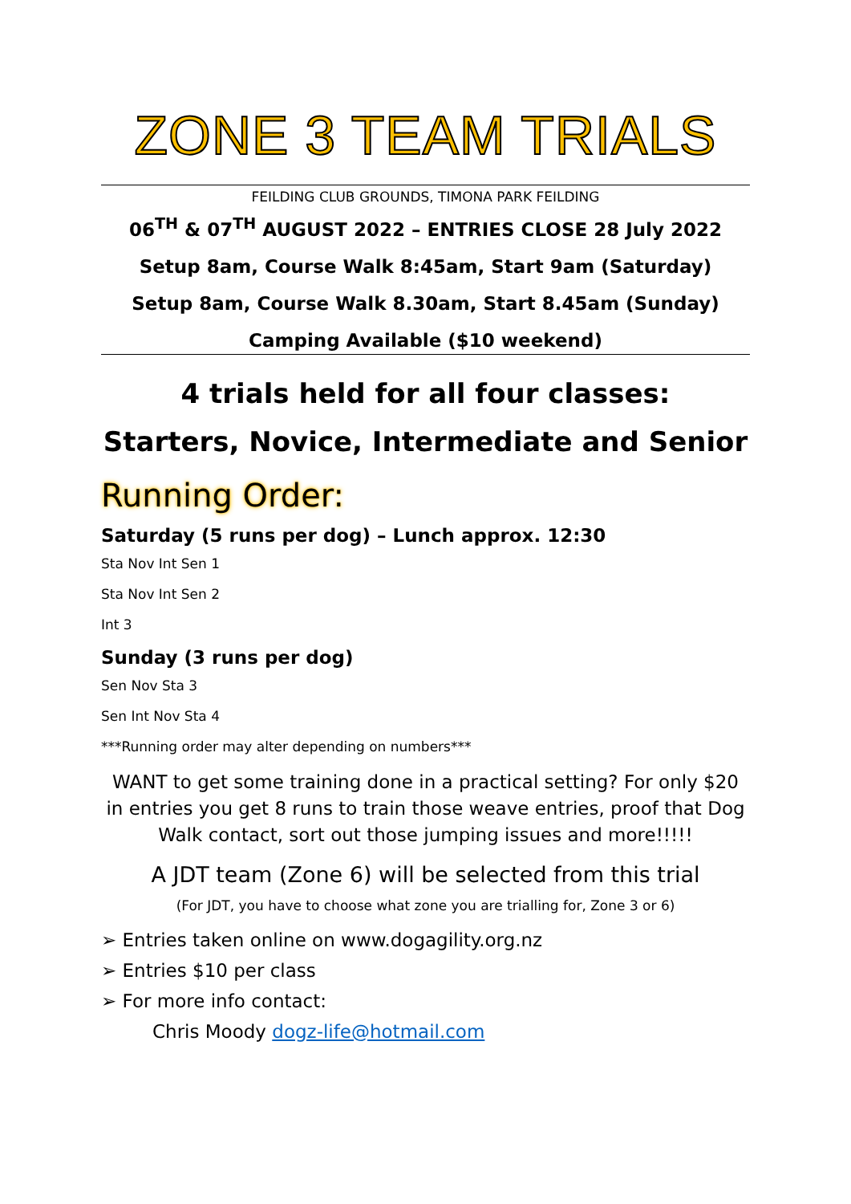ZONE 3 TEAM TRIALS
FEILDING CLUB GROUNDS, TIMONA PARK FEILDING
06<sup>TH</sup> & 07<sup>TH</sup> AUGUST 2022 – ENTRIES CLOSE 28 July 2022
Setup 8am, Course Walk 8:45am, Start 9am (Saturday)
Setup 8am, Course Walk 8.30am, Start 8.45am (Sunday)
Camping Available ($10 weekend)
4 trials held for all four classes:
Starters, Novice, Intermediate and Senior
Running Order:
Saturday (5 runs per dog) – Lunch approx. 12:30
Sta Nov Int Sen 1
Sta Nov Int Sen 2
Int 3
Sunday (3 runs per dog)
Sen Nov Sta 3
Sen Int Nov Sta 4
***Running order may alter depending on numbers***
WANT to get some training done in a practical setting? For only $20 in entries you get 8 runs to train those weave entries, proof that Dog Walk contact, sort out those jumping issues and more!!!!!
A JDT team (Zone 6) will be selected from this trial
(For JDT, you have to choose what zone you are trialling for, Zone 3 or 6)
➢ Entries taken online on www.dogagility.org.nz
➢ Entries $10 per class
➢ For more info contact:
Chris Moody dogz-life@hotmail.com